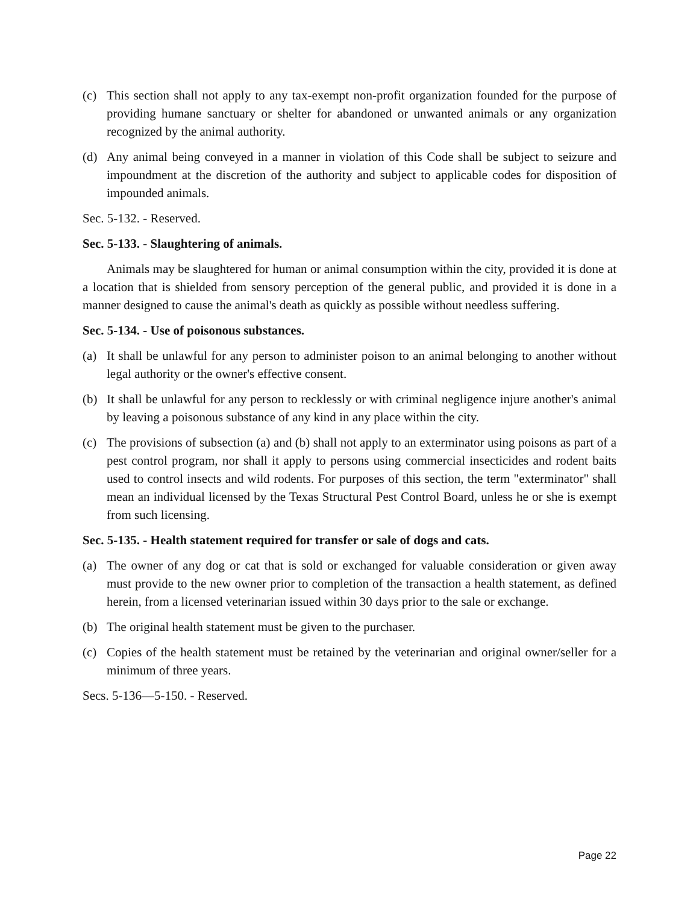(c) This section shall not apply to any tax-exempt non-profit organization founded for the purpose of providing humane sanctuary or shelter for abandoned or unwanted animals or any organization recognized by the animal authority.
(d) Any animal being conveyed in a manner in violation of this Code shall be subject to seizure and impoundment at the discretion of the authority and subject to applicable codes for disposition of impounded animals.
Sec. 5-132. - Reserved.
Sec. 5-133. - Slaughtering of animals.
Animals may be slaughtered for human or animal consumption within the city, provided it is done at a location that is shielded from sensory perception of the general public, and provided it is done in a manner designed to cause the animal's death as quickly as possible without needless suffering.
Sec. 5-134. - Use of poisonous substances.
(a) It shall be unlawful for any person to administer poison to an animal belonging to another without legal authority or the owner's effective consent.
(b) It shall be unlawful for any person to recklessly or with criminal negligence injure another's animal by leaving a poisonous substance of any kind in any place within the city.
(c) The provisions of subsection (a) and (b) shall not apply to an exterminator using poisons as part of a pest control program, nor shall it apply to persons using commercial insecticides and rodent baits used to control insects and wild rodents. For purposes of this section, the term "exterminator" shall mean an individual licensed by the Texas Structural Pest Control Board, unless he or she is exempt from such licensing.
Sec. 5-135. - Health statement required for transfer or sale of dogs and cats.
(a) The owner of any dog or cat that is sold or exchanged for valuable consideration or given away must provide to the new owner prior to completion of the transaction a health statement, as defined herein, from a licensed veterinarian issued within 30 days prior to the sale or exchange.
(b) The original health statement must be given to the purchaser.
(c) Copies of the health statement must be retained by the veterinarian and original owner/seller for a minimum of three years.
Secs. 5-136—5-150. - Reserved.
Page 22